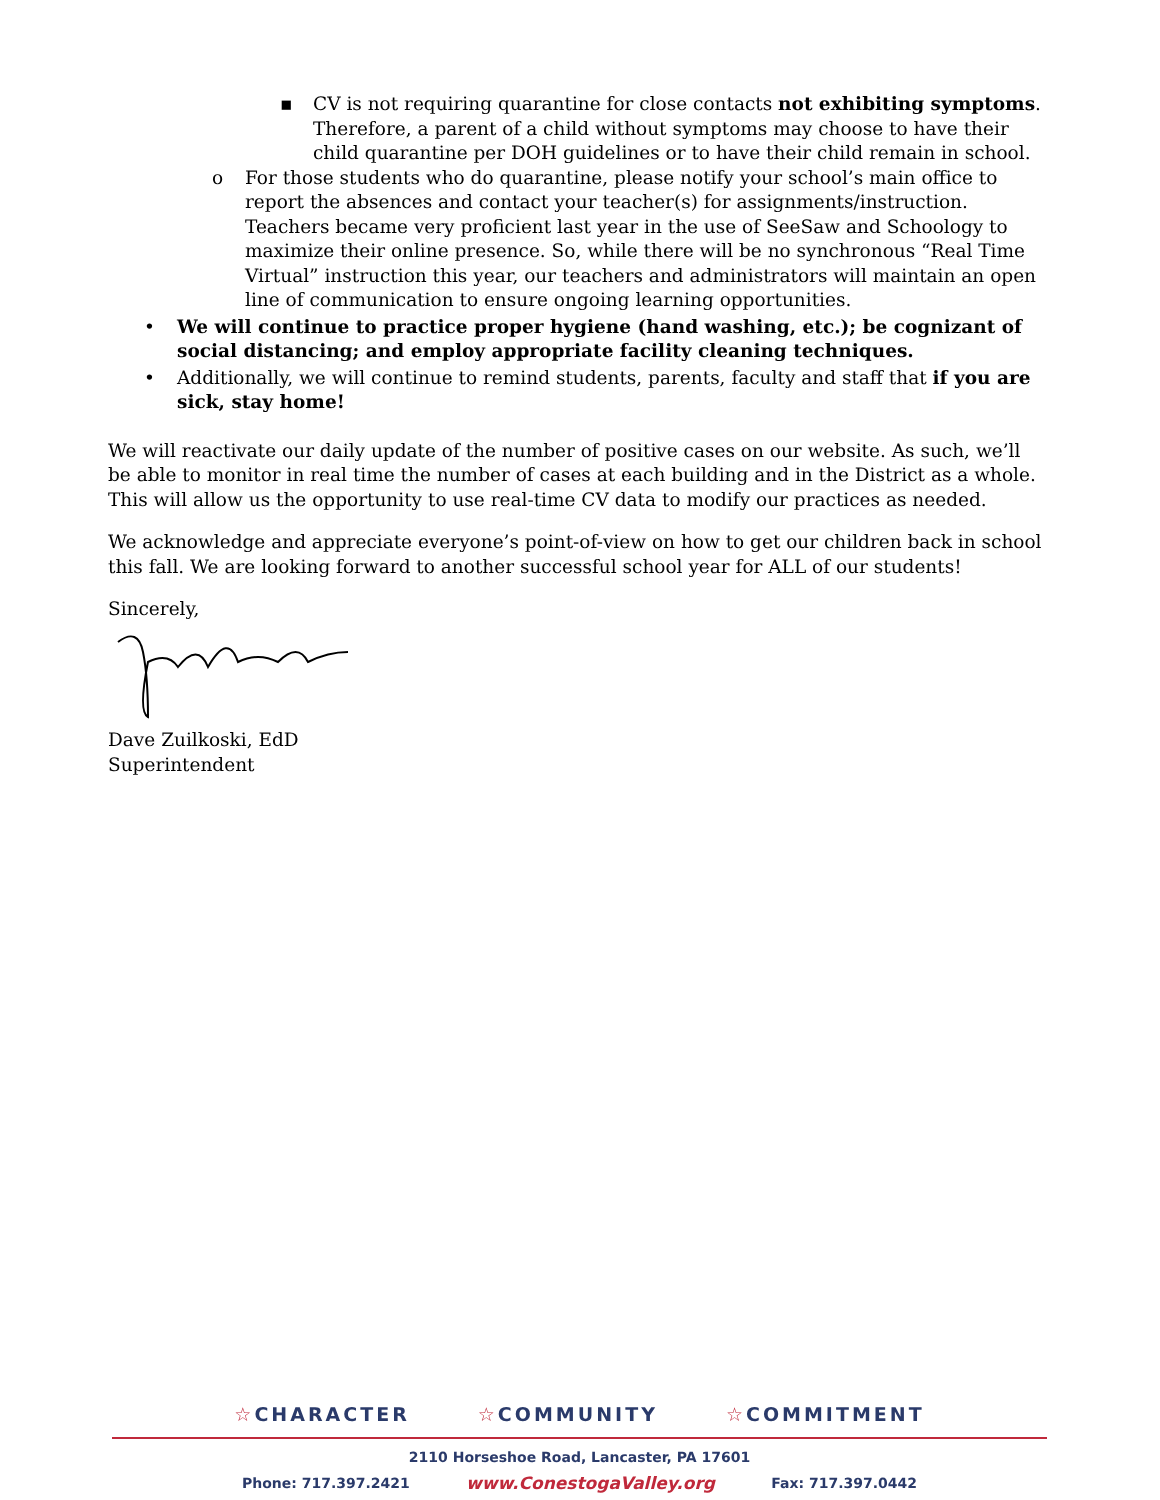▪ CV is not requiring quarantine for close contacts not exhibiting symptoms. Therefore, a parent of a child without symptoms may choose to have their child quarantine per DOH guidelines or to have their child remain in school.
o For those students who do quarantine, please notify your school’s main office to report the absences and contact your teacher(s) for assignments/instruction. Teachers became very proficient last year in the use of SeeSaw and Schoology to maximize their online presence. So, while there will be no synchronous “Real Time Virtual” instruction this year, our teachers and administrators will maintain an open line of communication to ensure ongoing learning opportunities.
• We will continue to practice proper hygiene (hand washing, etc.); be cognizant of social distancing; and employ appropriate facility cleaning techniques.
• Additionally, we will continue to remind students, parents, faculty and staff that if you are sick, stay home!
We will reactivate our daily update of the number of positive cases on our website. As such, we’ll be able to monitor in real time the number of cases at each building and in the District as a whole. This will allow us the opportunity to use real-time CV data to modify our practices as needed.
We acknowledge and appreciate everyone’s point-of-view on how to get our children back in school this fall. We are looking forward to another successful school year for ALL of our students!
Sincerely,
Dave Zuilkoski, EdD
Superintendent
☆CHARACTER ☆COMMUNITY ☆COMMITMENT
2110 Horseshoe Road, Lancaster, PA 17601
Phone: 717.397.2421 www.ConestogaValley.org Fax: 717.397.0442